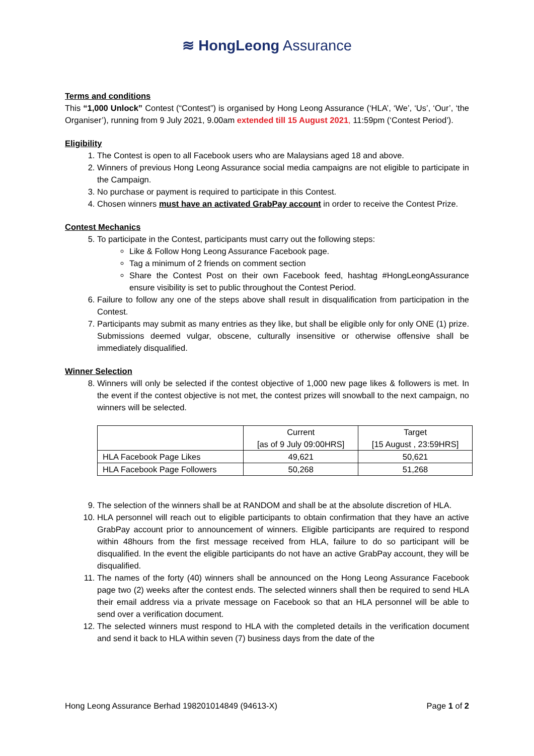≋ HongLeong Assurance
Terms and conditions
This “1,000 Unlock” Contest (“Contest”) is organised by Hong Leong Assurance (‘HLA’, ‘We’, ‘Us’, ‘Our’, ‘the Organiser’), running from 9 July 2021, 9.00am extended till 15 August 2021, 11:59pm (‘Contest Period’).
Eligibility
1. The Contest is open to all Facebook users who are Malaysians aged 18 and above.
2. Winners of previous Hong Leong Assurance social media campaigns are not eligible to participate in the Campaign.
3. No purchase or payment is required to participate in this Contest.
4. Chosen winners must have an activated GrabPay account in order to receive the Contest Prize.
Contest Mechanics
5. To participate in the Contest, participants must carry out the following steps:
Like & Follow Hong Leong Assurance Facebook page.
Tag a minimum of 2 friends on comment section
Share the Contest Post on their own Facebook feed, hashtag #HongLeongAssurance ensure visibility is set to public throughout the Contest Period.
6. Failure to follow any one of the steps above shall result in disqualification from participation in the Contest.
7. Participants may submit as many entries as they like, but shall be eligible only for only ONE (1) prize. Submissions deemed vulgar, obscene, culturally insensitive or otherwise offensive shall be immediately disqualified.
Winner Selection
8. Winners will only be selected if the contest objective of 1,000 new page likes & followers is met. In the event if the contest objective is not met, the contest prizes will snowball to the next campaign, no winners will be selected.
| | Current [as of 9 July 09:00HRS] | Target [15 August , 23:59HRS] |
| HLA Facebook Page Likes | 49,621 | 50,621 |
| HLA Facebook Page Followers | 50,268 | 51,268 |
9. The selection of the winners shall be at RANDOM and shall be at the absolute discretion of HLA.
10. HLA personnel will reach out to eligible participants to obtain confirmation that they have an active GrabPay account prior to announcement of winners. Eligible participants are required to respond within 48hours from the first message received from HLA, failure to do so participant will be disqualified. In the event the eligible participants do not have an active GrabPay account, they will be disqualified.
11. The names of the forty (40) winners shall be announced on the Hong Leong Assurance Facebook page two (2) weeks after the contest ends. The selected winners shall then be required to send HLA their email address via a private message on Facebook so that an HLA personnel will be able to send over a verification document.
12. The selected winners must respond to HLA with the completed details in the verification document and send it back to HLA within seven (7) business days from the date of the
Hong Leong Assurance Berhad 198201014849 (94613-X) Page 1 of 2